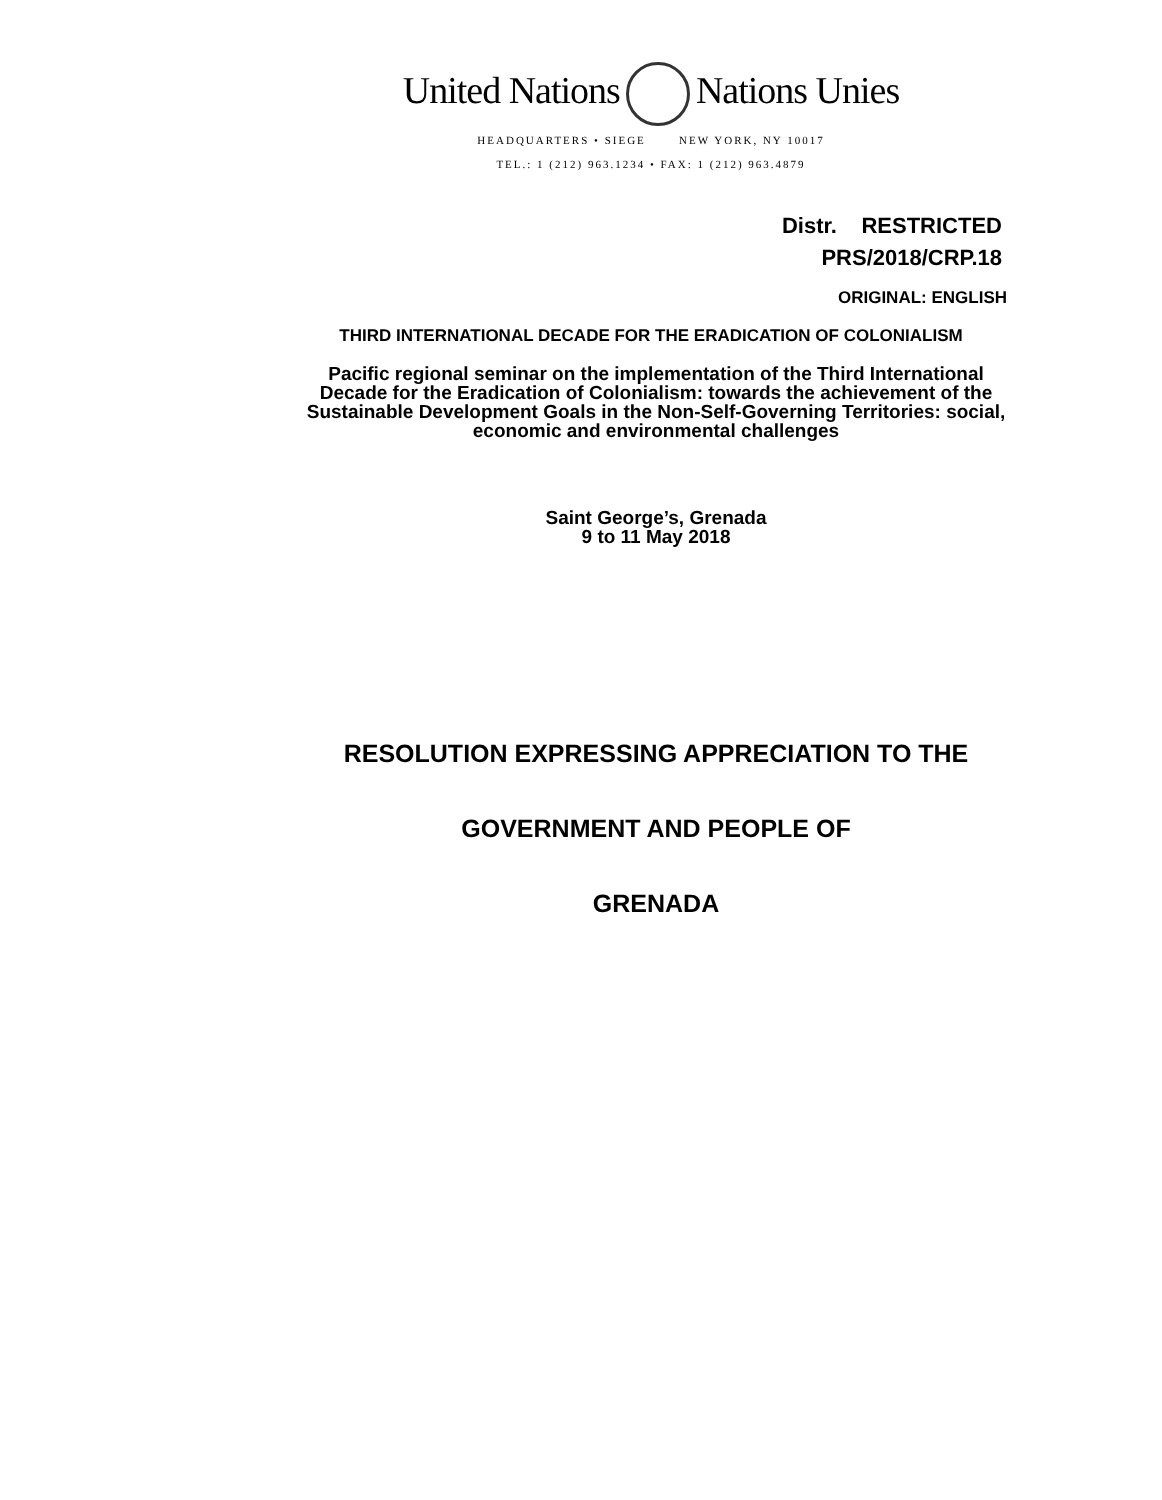United Nations Nations Unies
HEADQUARTERS • SIEGE NEW YORK, NY 10017
TEL.: 1 (212) 963.1234 • FAX: 1 (212) 963.4879
Distr. RESTRICTED
PRS/2018/CRP.18
ORIGINAL: ENGLISH
THIRD INTERNATIONAL DECADE FOR THE ERADICATION OF COLONIALISM
Pacific regional seminar on the implementation of the Third International
Decade for the Eradication of Colonialism: towards the achievement of the
Sustainable Development Goals in the Non-Self-Governing Territories: social,
economic and environmental challenges
Saint George’s, Grenada
9 to 11 May 2018
RESOLUTION EXPRESSING APPRECIATION TO THE
GOVERNMENT AND PEOPLE OF
GRENADA